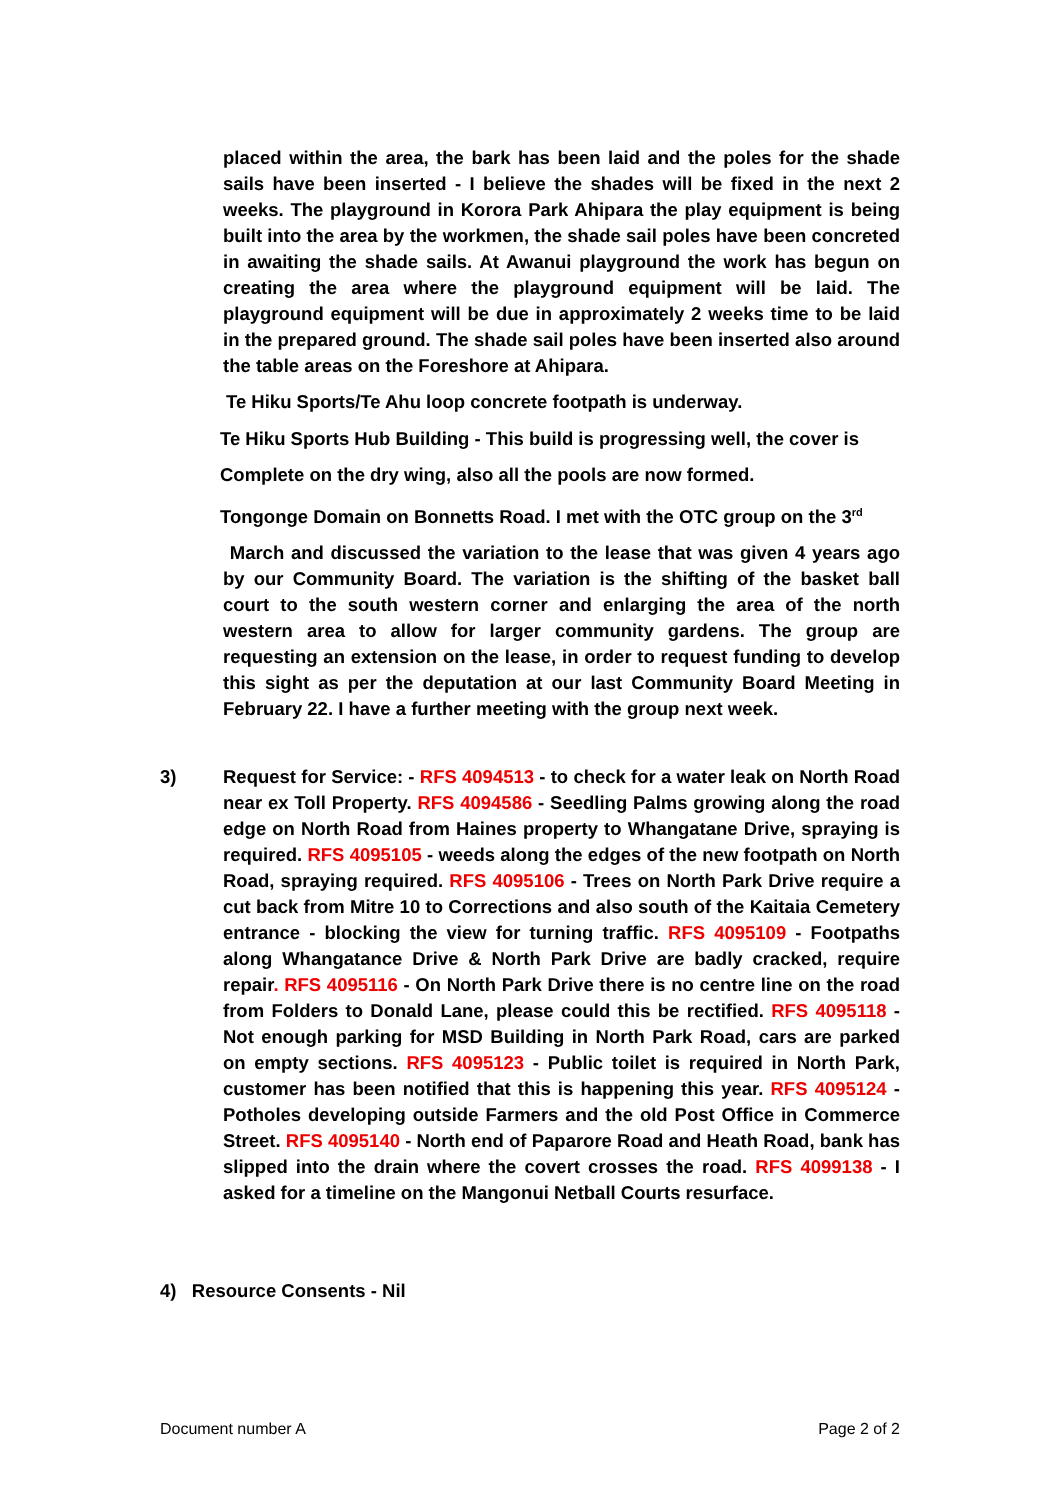placed within the area, the bark has been laid and the poles for the shade sails have been inserted - I believe the shades will be fixed in the next 2 weeks. The playground in Korora Park Ahipara the play equipment is being built into the area by the workmen, the shade sail poles have been concreted in awaiting the shade sails. At Awanui playground the work has begun on creating the area where the playground equipment will be laid. The playground equipment will be due in approximately 2 weeks time to be laid in the prepared ground. The shade sail poles have been inserted also around the table areas on the Foreshore at Ahipara.
Te Hiku Sports/Te Ahu loop concrete footpath is underway.
Te Hiku Sports Hub Building - This build is progressing well, the cover is
Complete on the dry wing, also all the pools are now formed.
Tongonge Domain on Bonnetts Road. I met with the OTC group on the 3<sup>rd</sup>
March and discussed the variation to the lease that was given 4 years ago by our Community Board. The variation is the shifting of the basket ball court to the south western corner and enlarging the area of the north western area to allow for larger community gardens. The group are requesting an extension on the lease, in order to request funding to develop this sight as per the deputation at our last Community Board Meeting in February 22. I have a further meeting with the group next week.
3)
Request for Service: - RFS 4094513 - to check for a water leak on North Road near ex Toll Property. RFS 4094586 - Seedling Palms growing along the road edge on North Road from Haines property to Whangatane Drive, spraying is required. RFS 4095105 - weeds along the edges of the new footpath on North Road, spraying required. RFS 4095106 - Trees on North Park Drive require a cut back from Mitre 10 to Corrections and also south of the Kaitaia Cemetery entrance - blocking the view for turning traffic. RFS 4095109 - Footpaths along Whangatance Drive & North Park Drive are badly cracked, require repair. RFS 4095116 - On North Park Drive there is no centre line on the road from Folders to Donald Lane, please could this be rectified. RFS 4095118 - Not enough parking for MSD Building in North Park Road, cars are parked on empty sections. RFS 4095123 - Public toilet is required in North Park, customer has been notified that this is happening this year. RFS 4095124 - Potholes developing outside Farmers and the old Post Office in Commerce Street. RFS 4095140 - North end of Paparore Road and Heath Road, bank has slipped into the drain where the covert crosses the road. RFS 4099138 - I asked for a timeline on the Mangonui Netball Courts resurface.
4) Resource Consents - Nil
Document number A Page 2 of 2